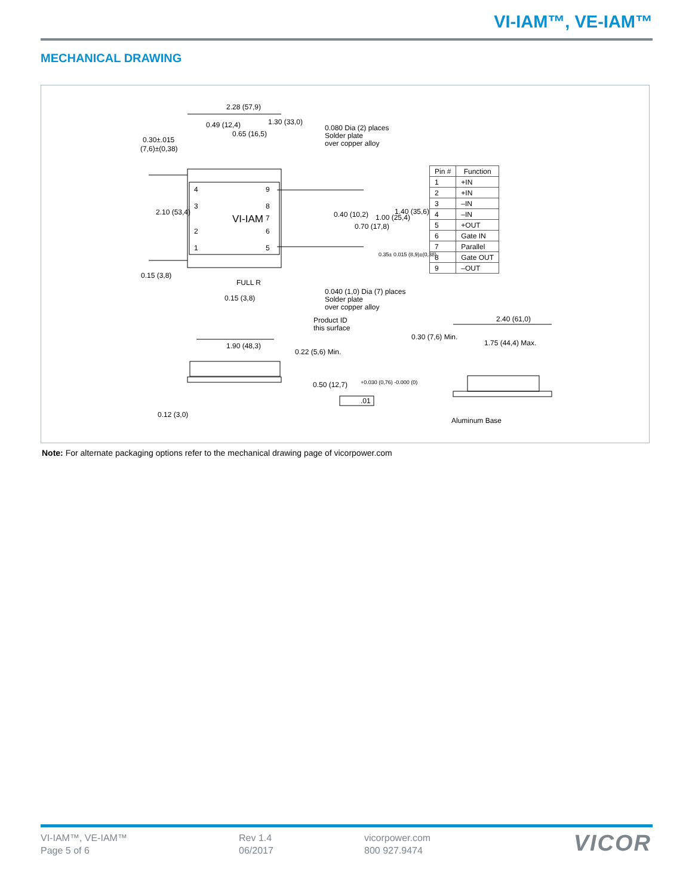VI-IAM™, VE-IAM™
MECHANICAL DRAWING
2.28 (57,9)
0.30±.015
(7,6)±(0,38)
0.49 (12,4)
0.65 (16,5)
1.30 (33,0)
0.080 Dia (2) places
Solder plate
over copper alloy
2.10 (53,4)
VI-IAM
4
3
2
1
9
8
7
6
5
0.40 (10,2)
0.70 (17,8)
1.00 (25,4)
1.40 (35,6)
0.35± 0.015 (8,9)±(0,38)
0.15 (3,8)
FULL R
0.15 (3,8)
0.040 (1,0) Dia (7) places
Solder plate
over copper alloy
Product ID
this surface
1.90 (48,3)
0.22 (5,6) Min.
0.50 (12,7)
+0.030 (0,76) -0.000 (0)
.01
0.12 (3,0)
0.30 (7,6) Min.
2.40 (61,0)
1.75 (44,4) Max.
Aluminum Base
| Pin # | Function |
| --- | --- |
| 1 | +IN |
| 2 | +IN |
| 3 | –IN |
| 4 | –IN |
| 5 | +OUT |
| 6 | Gate IN |
| 7 | Parallel |
| 8 | Gate OUT |
| 9 | –OUT |
Note: For alternate packaging options refer to the mechanical drawing page of vicorpower.com
VI-IAM™, VE-IAM™
Page 5 of 6
Rev 1.4
06/2017
vicorpower.com
800 927.9474
VICOR